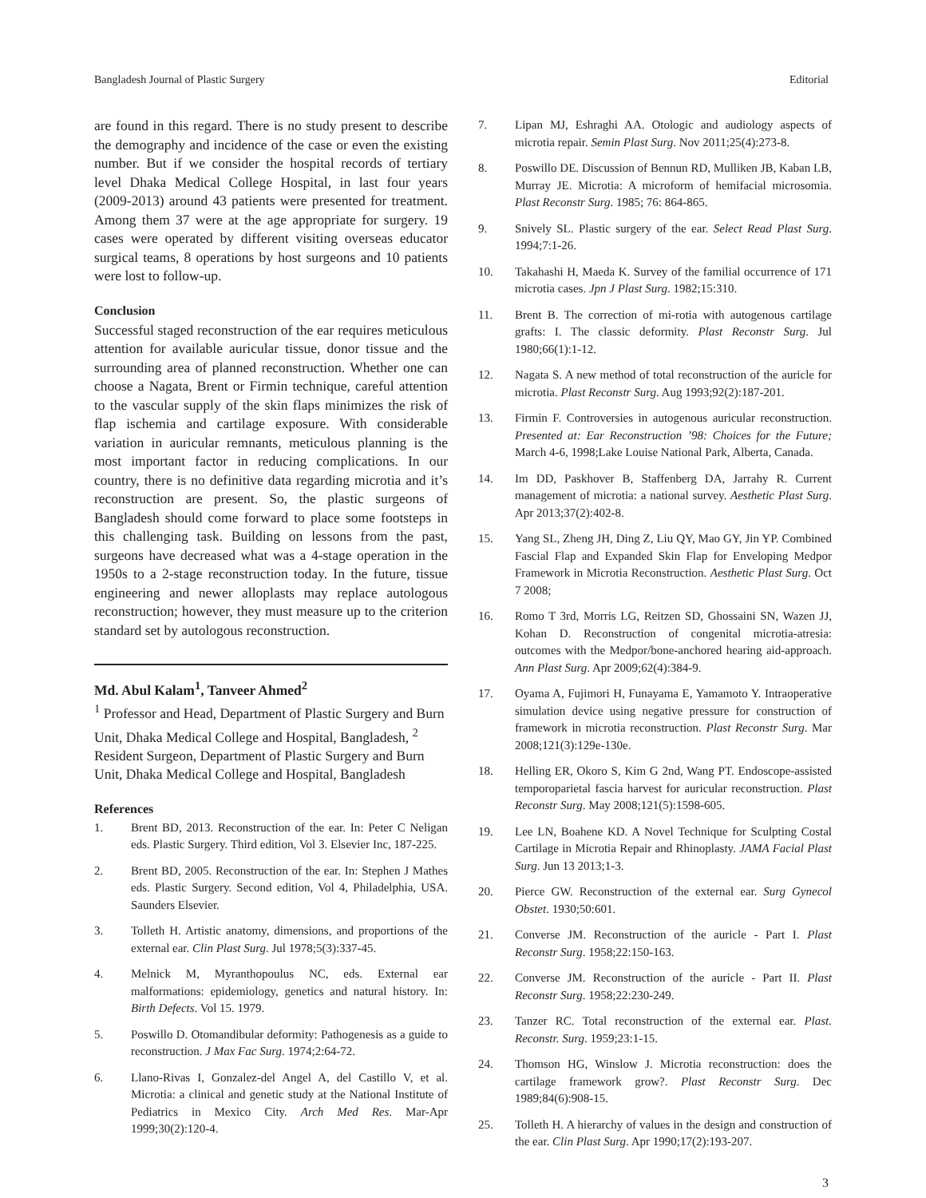Bangladesh Journal of Plastic Surgery Editorial
are found in this regard. There is no study present to describe the demography and incidence of the case or even the existing number. But if we consider the hospital records of tertiary level Dhaka Medical College Hospital, in last four years (2009-2013) around 43 patients were presented for treatment. Among them 37 were at the age appropriate for surgery. 19 cases were operated by different visiting overseas educator surgical teams, 8 operations by host surgeons and 10 patients were lost to follow-up.
Conclusion
Successful staged reconstruction of the ear requires meticulous attention for available auricular tissue, donor tissue and the surrounding area of planned reconstruction. Whether one can choose a Nagata, Brent or Firmin technique, careful attention to the vascular supply of the skin flaps minimizes the risk of flap ischemia and cartilage exposure. With considerable variation in auricular remnants, meticulous planning is the most important factor in reducing complications. In our country, there is no definitive data regarding microtia and it’s reconstruction are present. So, the plastic surgeons of Bangladesh should come forward to place some footsteps in this challenging task. Building on lessons from the past, surgeons have decreased what was a 4-stage operation in the 1950s to a 2-stage reconstruction today. In the future, tissue engineering and newer alloplasts may replace autologous reconstruction; however, they must measure up to the criterion standard set by autologous reconstruction.
Md. Abul Kalam<sup>1</sup>, Tanveer Ahmed<sup>2</sup>
<sup>1</sup> Professor and Head, Department of Plastic Surgery and Burn Unit, Dhaka Medical College and Hospital, Bangladesh, <sup>2</sup> Resident Surgeon, Department of Plastic Surgery and Burn Unit, Dhaka Medical College and Hospital, Bangladesh
References
1. Brent BD, 2013. Reconstruction of the ear. In: Peter C Neligan eds. Plastic Surgery. Third edition, Vol 3. Elsevier Inc, 187-225.
2. Brent BD, 2005. Reconstruction of the ear. In: Stephen J Mathes eds. Plastic Surgery. Second edition, Vol 4, Philadelphia, USA. Saunders Elsevier.
3. Tolleth H. Artistic anatomy, dimensions, and proportions of the external ear. Clin Plast Surg. Jul 1978;5(3):337-45.
4. Melnick M, Myranthopoulus NC, eds. External ear malformations: epidemiology, genetics and natural history. In: Birth Defects. Vol 15. 1979.
5. Poswillo D. Otomandibular deformity: Pathogenesis as a guide to reconstruction. J Max Fac Surg. 1974;2:64-72.
6. Llano-Rivas I, Gonzalez-del Angel A, del Castillo V, et al. Microtia: a clinical and genetic study at the National Institute of Pediatrics in Mexico City. Arch Med Res. Mar-Apr 1999;30(2):120-4.
7. Lipan MJ, Eshraghi AA. Otologic and audiology aspects of microtia repair. Semin Plast Surg. Nov 2011;25(4):273-8.
8. Poswillo DE. Discussion of Bennun RD, Mulliken JB, Kaban LB, Murray JE. Microtia: A microform of hemifacial microsomia. Plast Reconstr Surg. 1985; 76: 864-865.
9. Snively SL. Plastic surgery of the ear. Select Read Plast Surg. 1994;7:1-26.
10. Takahashi H, Maeda K. Survey of the familial occurrence of 171 microtia cases. Jpn J Plast Surg. 1982;15:310.
11. Brent B. The correction of mi-rotia with autogenous cartilage grafts: I. The classic deformity. Plast Reconstr Surg. Jul 1980;66(1):1-12.
12. Nagata S. A new method of total reconstruction of the auricle for microtia. Plast Reconstr Surg. Aug 1993;92(2):187-201.
13. Firmin F. Controversies in autogenous auricular reconstruction. Presented at: Ear Reconstruction ’98: Choices for the Future; March 4-6, 1998;Lake Louise National Park, Alberta, Canada.
14. Im DD, Paskhover B, Staffenberg DA, Jarrahy R. Current management of microtia: a national survey. Aesthetic Plast Surg. Apr 2013;37(2):402-8.
15. Yang SL, Zheng JH, Ding Z, Liu QY, Mao GY, Jin YP. Combined Fascial Flap and Expanded Skin Flap for Enveloping Medpor Framework in Microtia Reconstruction. Aesthetic Plast Surg. Oct 7 2008;
16. Romo T 3rd, Morris LG, Reitzen SD, Ghossaini SN, Wazen JJ, Kohan D. Reconstruction of congenital microtia-atresia: outcomes with the Medpor/bone-anchored hearing aid-approach. Ann Plast Surg. Apr 2009;62(4):384-9.
17. Oyama A, Fujimori H, Funayama E, Yamamoto Y. Intraoperative simulation device using negative pressure for construction of framework in microtia reconstruction. Plast Reconstr Surg. Mar 2008;121(3):129e-130e.
18. Helling ER, Okoro S, Kim G 2nd, Wang PT. Endoscope-assisted temporoparietal fascia harvest for auricular reconstruction. Plast Reconstr Surg. May 2008;121(5):1598-605.
19. Lee LN, Boahene KD. A Novel Technique for Sculpting Costal Cartilage in Microtia Repair and Rhinoplasty. JAMA Facial Plast Surg. Jun 13 2013;1-3.
20. Pierce GW. Reconstruction of the external ear. Surg Gynecol Obstet. 1930;50:601.
21. Converse JM. Reconstruction of the auricle - Part I. Plast Reconstr Surg. 1958;22:150-163.
22. Converse JM. Reconstruction of the auricle - Part II. Plast Reconstr Surg. 1958;22:230-249.
23. Tanzer RC. Total reconstruction of the external ear. Plast. Reconstr. Surg. 1959;23:1-15.
24. Thomson HG, Winslow J. Microtia reconstruction: does the cartilage framework grow?. Plast Reconstr Surg. Dec 1989;84(6):908-15.
25. Tolleth H. A hierarchy of values in the design and construction of the ear. Clin Plast Surg. Apr 1990;17(2):193-207.
3